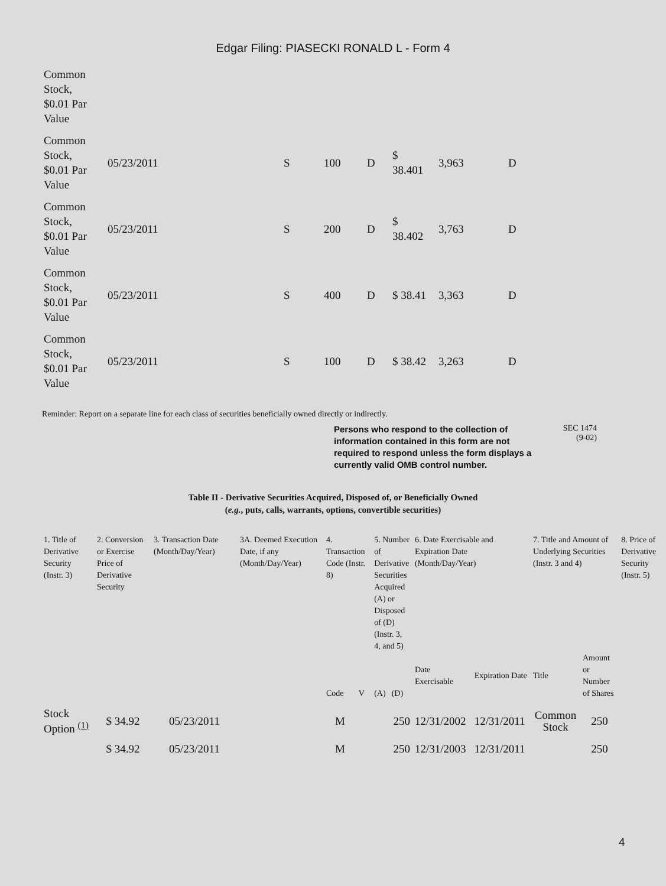Edgar Filing: PIASECKI RONALD L - Form 4
| Common Stock, $0.01 Par Value | | | | | | | |
| Common Stock, $0.01 Par Value | 05/23/2011 | S | 100 | D | $ 38.401 | 3,963 | D |
| Common Stock, $0.01 Par Value | 05/23/2011 | S | 200 | D | $ 38.402 | 3,763 | D |
| Common Stock, $0.01 Par Value | 05/23/2011 | S | 400 | D | $ 38.41 | 3,363 | D |
| Common Stock, $0.01 Par Value | 05/23/2011 | S | 100 | D | $ 38.42 | 3,263 | D |
Reminder: Report on a separate line for each class of securities beneficially owned directly or indirectly.
Persons who respond to the collection of information contained in this form are not required to respond unless the form displays a currently valid OMB control number.
SEC 1474
(9-02)
Table II - Derivative Securities Acquired, Disposed of, or Beneficially Owned
(e.g., puts, calls, warrants, options, convertible securities)
| 1. Title of Derivative Security (Instr. 3) | 2. Conversion or Exercise Price of Derivative Security | 3. Transaction Date (Month/Day/Year) | 3A. Deemed Execution Date, if any (Month/Day/Year) | 4. Transaction Code (Instr. 8) | | 5. Number of Derivative Securities Acquired (A) or Disposed of (D) (Instr. 3, 4, and 5) | | 6. Date Exercisable and Expiration Date (Month/Day/Year) | | 7. Title and Amount of Underlying Securities (Instr. 3 and 4) | | 8. Price of Derivative Security (Instr. 5) |
| --- | --- | --- | --- | --- | --- | --- | --- | --- | --- | --- | --- | --- |
| | | | | Code | V | (A) | (D) | Date Exercisable | Expiration Date | Title | Amount or Number of Shares | |
| Stock Option <sup>(1)</sup> | $ 34.92 | 05/23/2011 | | M | | | 250 | 12/31/2002 | 12/31/2011 | Common Stock | 250 | |
| | $ 34.92 | 05/23/2011 | | M | | | 250 | 12/31/2003 | 12/31/2011 | | 250 | |
4